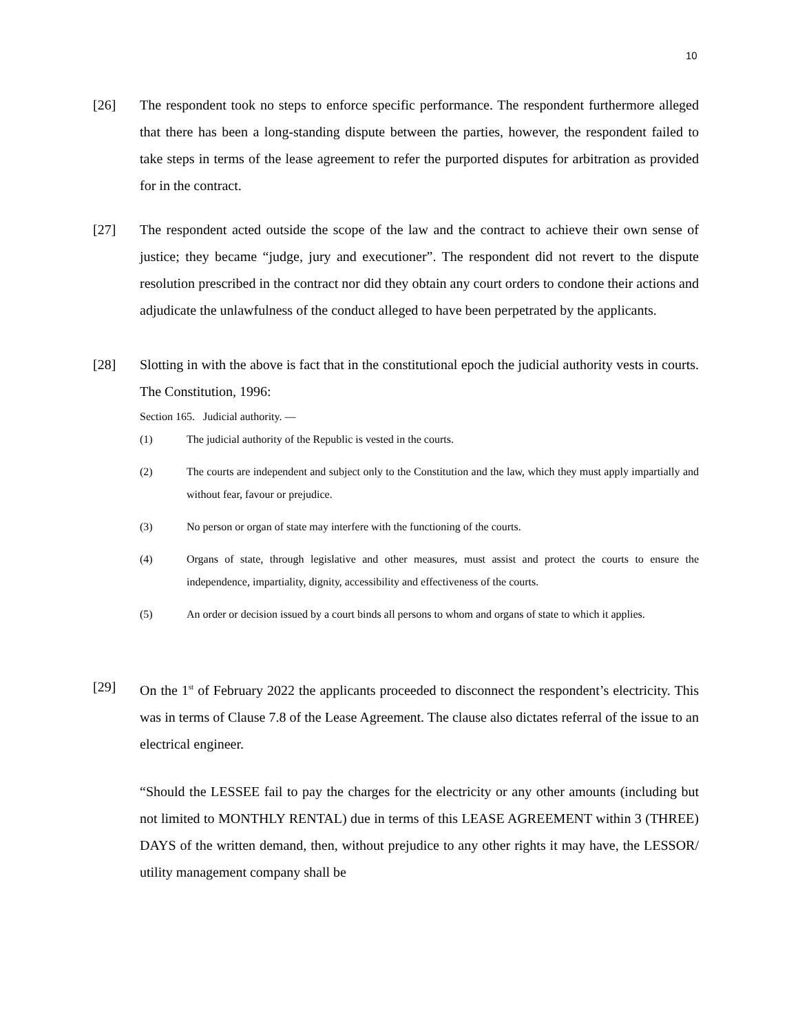10
[26] The respondent took no steps to enforce specific performance. The respondent furthermore alleged that there has been a long-standing dispute between the parties, however, the respondent failed to take steps in terms of the lease agreement to refer the purported disputes for arbitration as provided for in the contract.
[27] The respondent acted outside the scope of the law and the contract to achieve their own sense of justice; they became “judge, jury and executioner”. The respondent did not revert to the dispute resolution prescribed in the contract nor did they obtain any court orders to condone their actions and adjudicate the unlawfulness of the conduct alleged to have been perpetrated by the applicants.
[28] Slotting in with the above is fact that in the constitutional epoch the judicial authority vests in courts. The Constitution, 1996:
Section 165. Judicial authority. —
(1) The judicial authority of the Republic is vested in the courts.
(2) The courts are independent and subject only to the Constitution and the law, which they must apply impartially and without fear, favour or prejudice.
(3) No person or organ of state may interfere with the functioning of the courts.
(4) Organs of state, through legislative and other measures, must assist and protect the courts to ensure the independence, impartiality, dignity, accessibility and effectiveness of the courts.
(5) An order or decision issued by a court binds all persons to whom and organs of state to which it applies.
[29] On the 1<sup>st</sup> of February 2022 the applicants proceeded to disconnect the respondent’s electricity. This was in terms of Clause 7.8 of the Lease Agreement. The clause also dictates referral of the issue to an electrical engineer.
“Should the LESSEE fail to pay the charges for the electricity or any other amounts (including but not limited to MONTHLY RENTAL) due in terms of this LEASE AGREEMENT within 3 (THREE) DAYS of the written demand, then, without prejudice to any other rights it may have, the LESSOR/ utility management company shall be